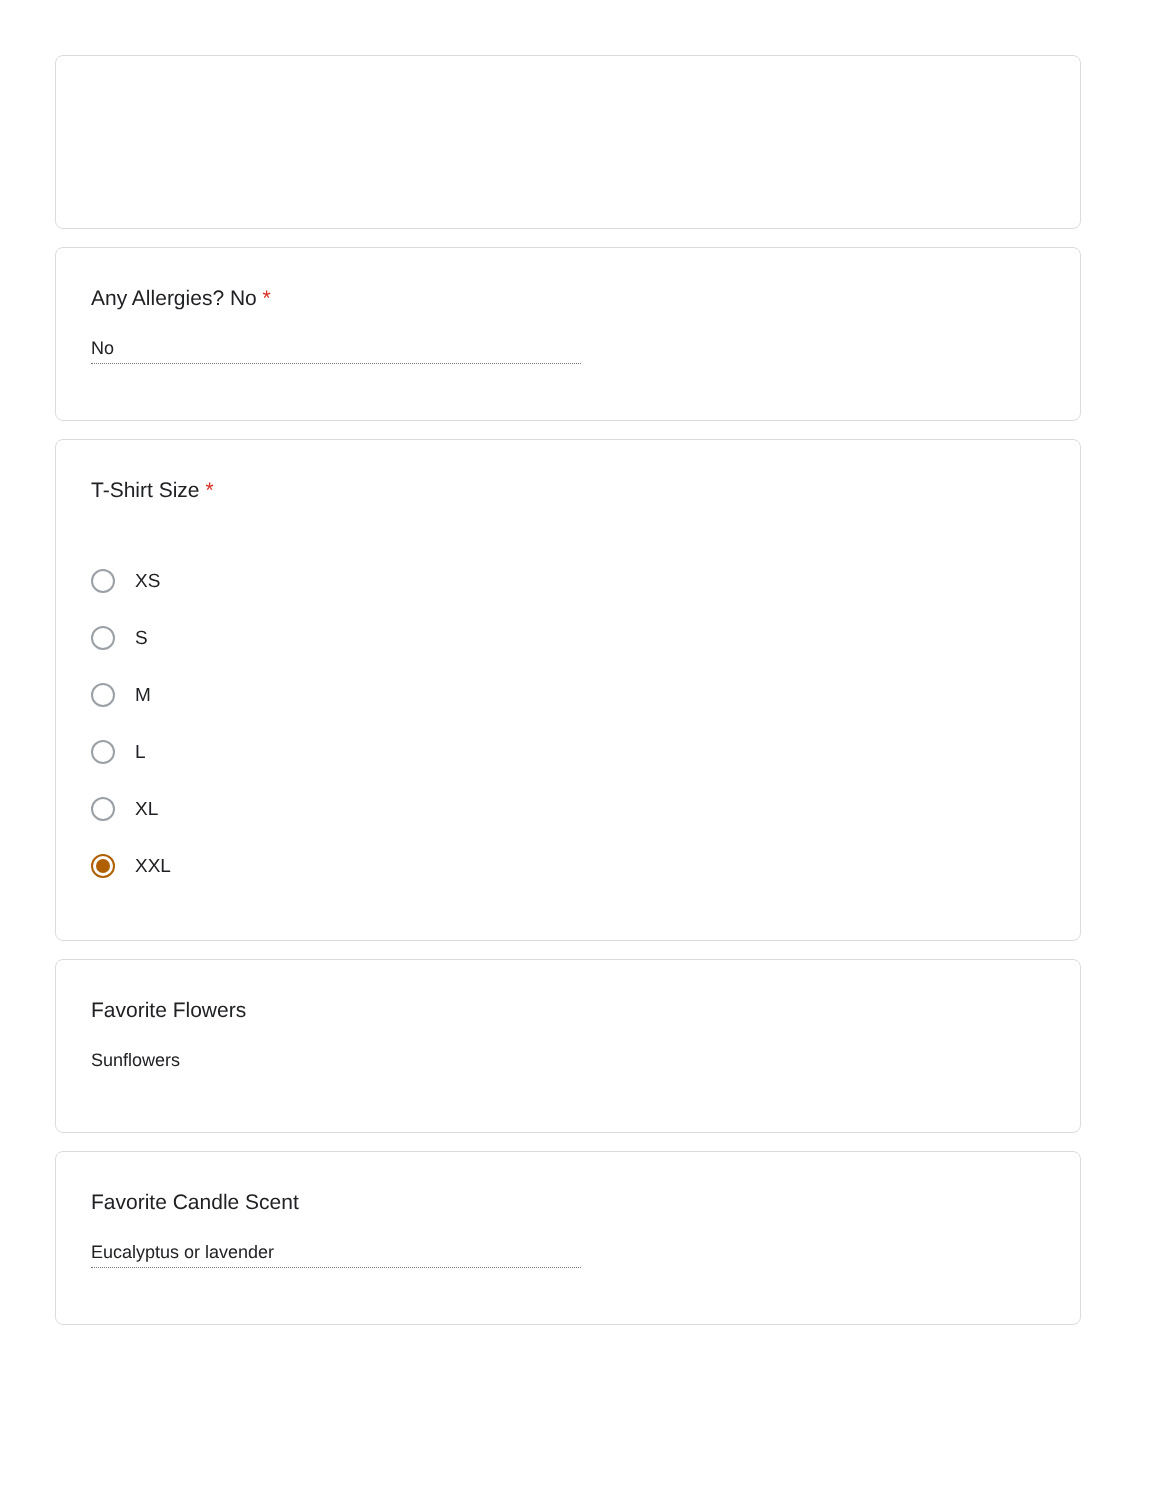Any Allergies? No *
No
T-Shirt Size *
XS
S
M
L
XL
XXL
Favorite Flowers
Sunflowers
Favorite Candle Scent
Eucalyptus or lavender